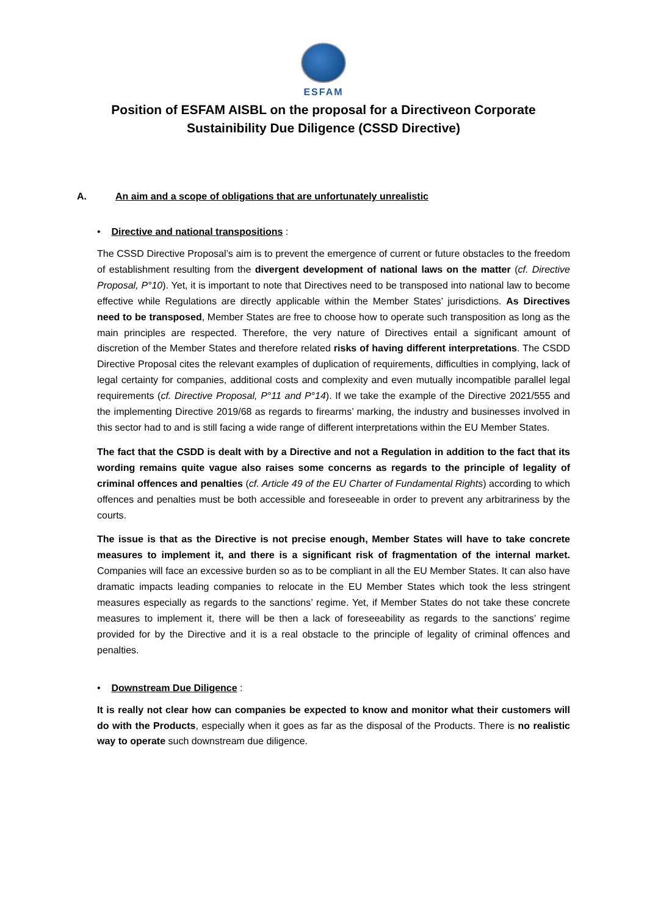ESFAM
Position of ESFAM AISBL on the proposal for a Directiveon Corporate Sustainibility Due Diligence (CSSD Directive)
A. An aim and a scope of obligations that are unfortunately unrealistic
• Directive and national transpositions :
The CSSD Directive Proposal’s aim is to prevent the emergence of current or future obstacles to the freedom of establishment resulting from the divergent development of national laws on the matter (cf. Directive Proposal, P°10). Yet, it is important to note that Directives need to be transposed into national law to become effective while Regulations are directly applicable within the Member States’ jurisdictions. As Directives need to be transposed, Member States are free to choose how to operate such transposition as long as the main principles are respected. Therefore, the very nature of Directives entail a significant amount of discretion of the Member States and therefore related risks of having different interpretations. The CSDD Directive Proposal cites the relevant examples of duplication of requirements, difficulties in complying, lack of legal certainty for companies, additional costs and complexity and even mutually incompatible parallel legal requirements (cf. Directive Proposal, P°11 and P°14). If we take the example of the Directive 2021/555 and the implementing Directive 2019/68 as regards to firearms’ marking, the industry and businesses involved in this sector had to and is still facing a wide range of different interpretations within the EU Member States.
The fact that the CSDD is dealt with by a Directive and not a Regulation in addition to the fact that its wording remains quite vague also raises some concerns as regards to the principle of legality of criminal offences and penalties (cf. Article 49 of the EU Charter of Fundamental Rights) according to which offences and penalties must be both accessible and foreseeable in order to prevent any arbitrariness by the courts.
The issue is that as the Directive is not precise enough, Member States will have to take concrete measures to implement it, and there is a significant risk of fragmentation of the internal market. Companies will face an excessive burden so as to be compliant in all the EU Member States. It can also have dramatic impacts leading companies to relocate in the EU Member States which took the less stringent measures especially as regards to the sanctions’ regime. Yet, if Member States do not take these concrete measures to implement it, there will be then a lack of foreseeability as regards to the sanctions’ regime provided for by the Directive and it is a real obstacle to the principle of legality of criminal offences and penalties.
• Downstream Due Diligence :
It is really not clear how can companies be expected to know and monitor what their customers will do with the Products, especially when it goes as far as the disposal of the Products. There is no realistic way to operate such downstream due diligence.